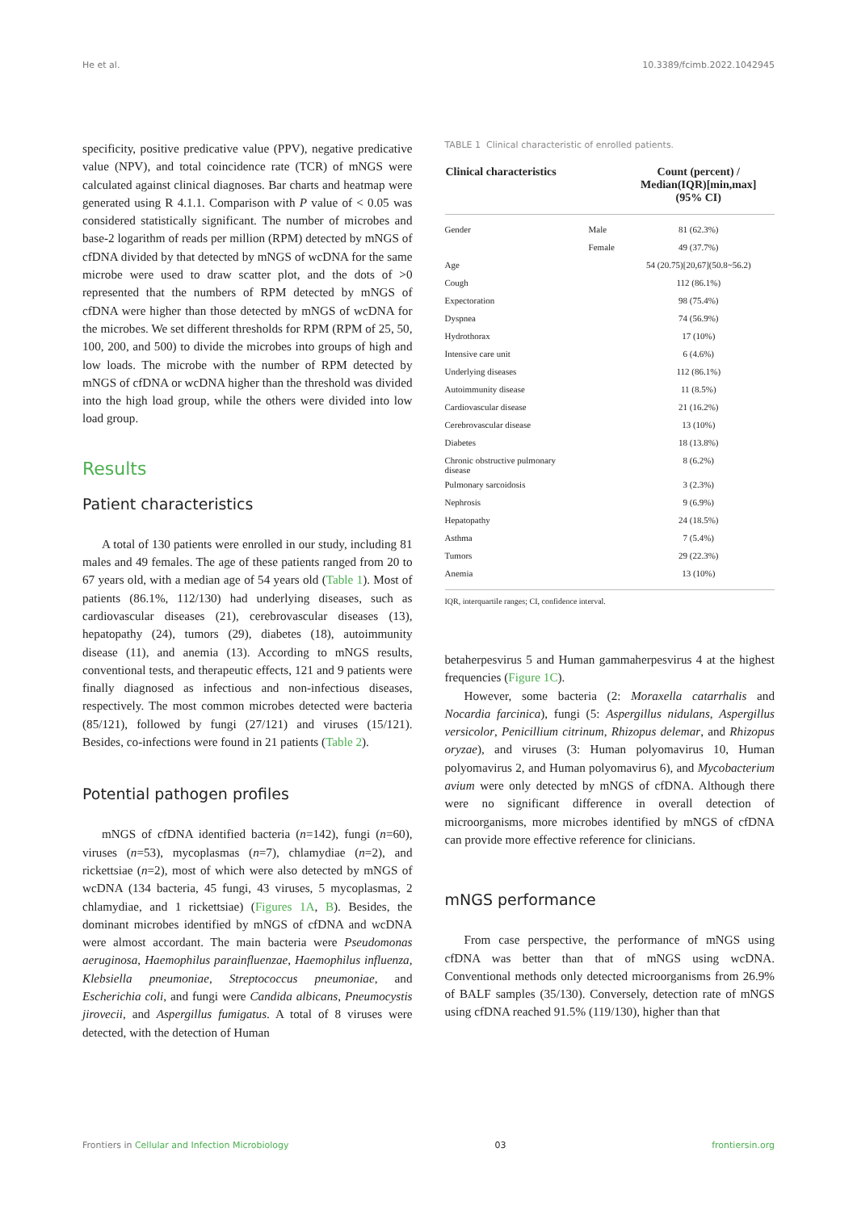He et al. 10.3389/fcimb.2022.1042945
specificity, positive predicative value (PPV), negative predicative value (NPV), and total coincidence rate (TCR) of mNGS were calculated against clinical diagnoses. Bar charts and heatmap were generated using R 4.1.1. Comparison with P value of < 0.05 was considered statistically significant. The number of microbes and base-2 logarithm of reads per million (RPM) detected by mNGS of cfDNA divided by that detected by mNGS of wcDNA for the same microbe were used to draw scatter plot, and the dots of >0 represented that the numbers of RPM detected by mNGS of cfDNA were higher than those detected by mNGS of wcDNA for the microbes. We set different thresholds for RPM (RPM of 25, 50, 100, 200, and 500) to divide the microbes into groups of high and low loads. The microbe with the number of RPM detected by mNGS of cfDNA or wcDNA higher than the threshold was divided into the high load group, while the others were divided into low load group.
Results
Patient characteristics
A total of 130 patients were enrolled in our study, including 81 males and 49 females. The age of these patients ranged from 20 to 67 years old, with a median age of 54 years old (Table 1). Most of patients (86.1%, 112/130) had underlying diseases, such as cardiovascular diseases (21), cerebrovascular diseases (13), hepatopathy (24), tumors (29), diabetes (18), autoimmunity disease (11), and anemia (13). According to mNGS results, conventional tests, and therapeutic effects, 121 and 9 patients were finally diagnosed as infectious and non-infectious diseases, respectively. The most common microbes detected were bacteria (85/121), followed by fungi (27/121) and viruses (15/121). Besides, co-infections were found in 21 patients (Table 2).
Potential pathogen profiles
mNGS of cfDNA identified bacteria (n=142), fungi (n=60), viruses (n=53), mycoplasmas (n=7), chlamydiae (n=2), and rickettsiae (n=2), most of which were also detected by mNGS of wcDNA (134 bacteria, 45 fungi, 43 viruses, 5 mycoplasmas, 2 chlamydiae, and 1 rickettsiae) (Figures 1A, B). Besides, the dominant microbes identified by mNGS of cfDNA and wcDNA were almost accordant. The main bacteria were Pseudomonas aeruginosa, Haemophilus parainfluenzae, Haemophilus influenza, Klebsiella pneumoniae, Streptococcus pneumoniae, and Escherichia coli, and fungi were Candida albicans, Pneumocystis jirovecii, and Aspergillus fumigatus. A total of 8 viruses were detected, with the detection of Human
TABLE 1 Clinical characteristic of enrolled patients.
| Clinical characteristics | | Count (percent) / Median(IQR)[min,max] (95% CI) |
| --- | --- | --- |
| Gender | Male | 81 (62.3%) |
| | Female | 49 (37.7%) |
| Age | | 54 (20.75)[20,67](50.8~56.2) |
| Cough | | 112 (86.1%) |
| Expectoration | | 98 (75.4%) |
| Dyspnea | | 74 (56.9%) |
| Hydrothorax | | 17 (10%) |
| Intensive care unit | | 6 (4.6%) |
| Underlying diseases | | 112 (86.1%) |
| Autoimmunity disease | | 11 (8.5%) |
| Cardiovascular disease | | 21 (16.2%) |
| Cerebrovascular disease | | 13 (10%) |
| Diabetes | | 18 (13.8%) |
| Chronic obstructive pulmonary disease | | 8 (6.2%) |
| Pulmonary sarcoidosis | | 3 (2.3%) |
| Nephrosis | | 9 (6.9%) |
| Hepatopathy | | 24 (18.5%) |
| Asthma | | 7 (5.4%) |
| Tumors | | 29 (22.3%) |
| Anemia | | 13 (10%) |
IQR, interquartile ranges; CI, confidence interval.
betaherpesvirus 5 and Human gammaherpesvirus 4 at the highest frequencies (Figure 1C).
However, some bacteria (2: Moraxella catarrhalis and Nocardia farcinica), fungi (5: Aspergillus nidulans, Aspergillus versicolor, Penicillium citrinum, Rhizopus delemar, and Rhizopus oryzae), and viruses (3: Human polyomavirus 10, Human polyomavirus 2, and Human polyomavirus 6), and Mycobacterium avium were only detected by mNGS of cfDNA. Although there were no significant difference in overall detection of microorganisms, more microbes identified by mNGS of cfDNA can provide more effective reference for clinicians.
mNGS performance
From case perspective, the performance of mNGS using cfDNA was better than that of mNGS using wcDNA. Conventional methods only detected microorganisms from 26.9% of BALF samples (35/130). Conversely, detection rate of mNGS using cfDNA reached 91.5% (119/130), higher than that
Frontiers in Cellular and Infection Microbiology 03 frontiersin.org